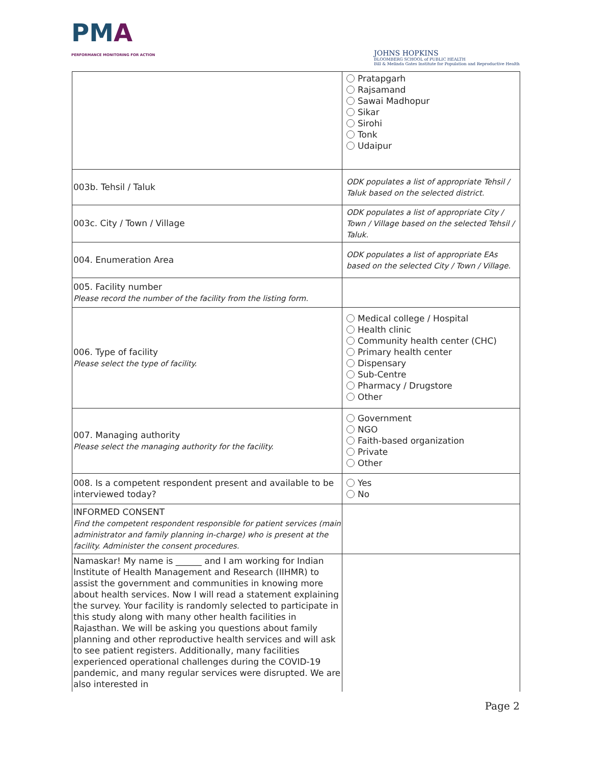PMA
PERFORMANCE MONITORING FOR ACTION
JOHNS HOPKINS
BLOOMBERG SCHOOL of PUBLIC HEALTH
Bill & Melinda Gates Institute for Population and Reproductive Health
| | Pratapgarh Rajsamand Sawai Madhopur Sikar Sirohi Tonk Udaipur |
| 003b. Tehsil / Taluk | ODK populates a list of appropriate Tehsil / Taluk based on the selected district. |
| 003c. City / Town / Village | ODK populates a list of appropriate City / Town / Village based on the selected Tehsil / Taluk. |
| 004. Enumeration Area | ODK populates a list of appropriate EAs based on the selected City / Town / Village. |
| 005. Facility number Please record the number of the facility from the listing form. | |
| 006. Type of facility Please select the type of facility. | Medical college / Hospital Health clinic Community health center (CHC) Primary health center Dispensary Sub-Centre Pharmacy / Drugstore Other |
| 007. Managing authority Please select the managing authority for the facility. | Government NGO Faith-based organization Private Other |
| 008. Is a competent respondent present and available to be interviewed today? | Yes No |
| INFORMED CONSENT Find the competent respondent responsible for patient services (main administrator and family planning in-charge) who is present at the facility. Administer the consent procedures. | |
| Namaskar! My name is ______ and I am working for Indian Institute of Health Management and Research (IIHMR) to assist the government and communities in knowing more about health services. Now I will read a statement explaining the survey. Your facility is randomly selected to participate in this study along with many other health facilities in Rajasthan. We will be asking you questions about family planning and other reproductive health services and will ask to see patient registers. Additionally, many facilities experienced operational challenges during the COVID-19 pandemic, and many regular services were disrupted. We are also interested in | |
Page 2